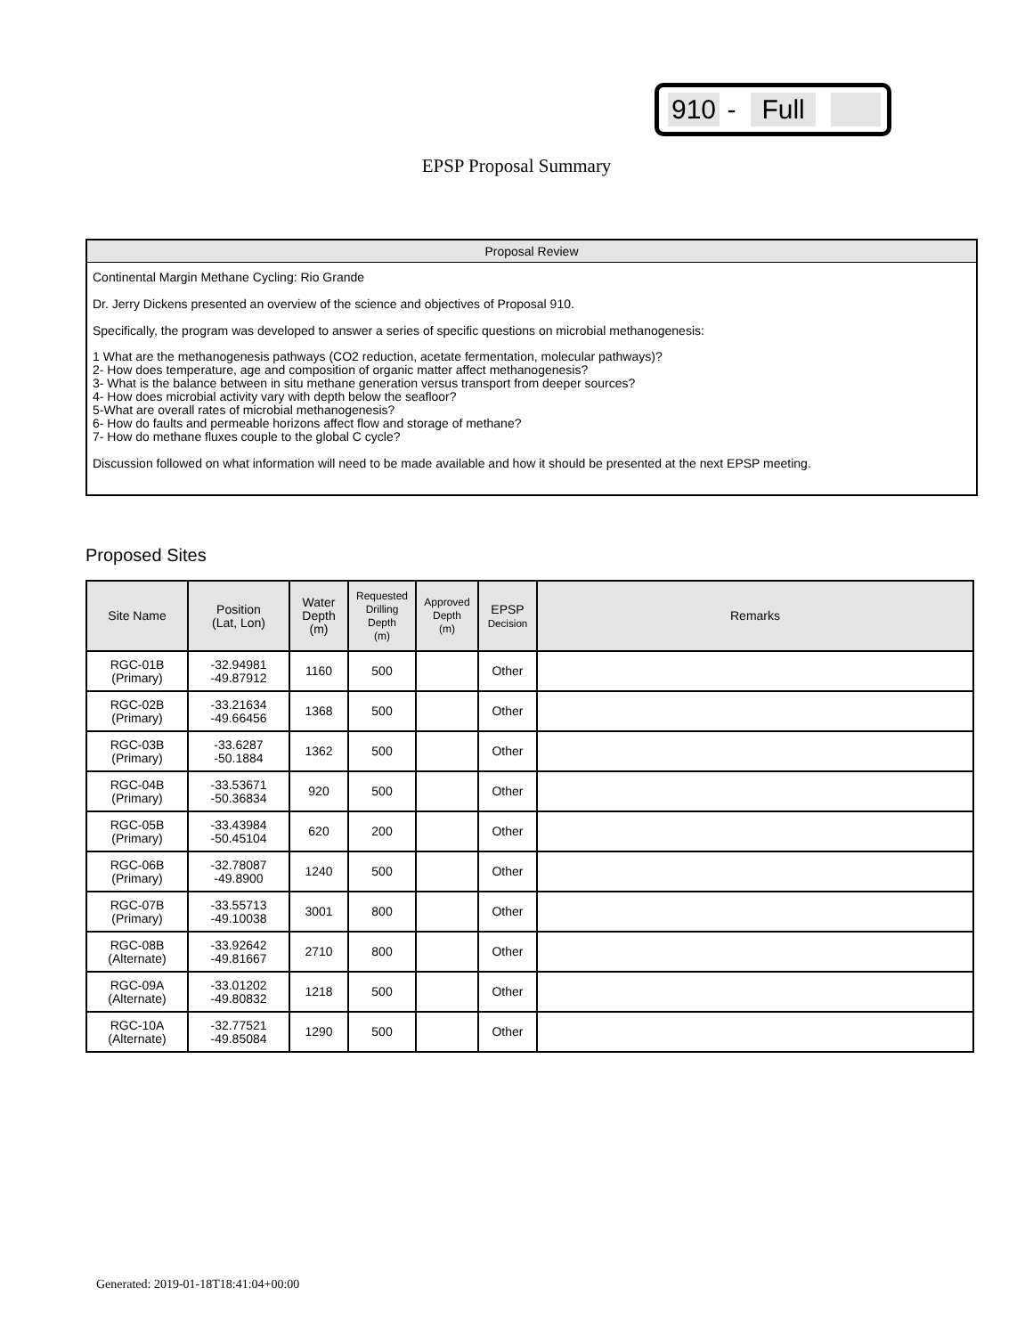910 - Full
EPSP Proposal Summary
Proposal Review
Continental Margin Methane Cycling: Rio Grande
Dr. Jerry Dickens presented an overview of the science and objectives of Proposal 910.
Specifically, the program was developed to answer a series of specific questions on microbial methanogenesis:
1 What are the methanogenesis pathways (CO2 reduction, acetate fermentation, molecular pathways)?
2- How does temperature, age and composition of organic matter affect methanogenesis?
3- What is the balance between in situ methane generation versus transport from deeper sources?
4- How does microbial activity vary with depth below the seafloor?
5-What are overall rates of microbial methanogenesis?
6- How do faults and permeable horizons affect flow and storage of methane?
7- How do methane fluxes couple to the global C cycle?
Discussion followed on what information will need to be made available and how it should be presented at the next EPSP meeting.
Proposed Sites
| Site Name | Position (Lat, Lon) | Water Depth (m) | Requested Drilling Depth (m) | Approved Depth (m) | EPSP Decision | Remarks |
| --- | --- | --- | --- | --- | --- | --- |
| RGC-01B (Primary) | -32.94981 -49.87912 | 1160 | 500 | | Other | |
| RGC-02B (Primary) | -33.21634 -49.66456 | 1368 | 500 | | Other | |
| RGC-03B (Primary) | -33.6287 -50.1884 | 1362 | 500 | | Other | |
| RGC-04B (Primary) | -33.53671 -50.36834 | 920 | 500 | | Other | |
| RGC-05B (Primary) | -33.43984 -50.45104 | 620 | 200 | | Other | |
| RGC-06B (Primary) | -32.78087 -49.8900 | 1240 | 500 | | Other | |
| RGC-07B (Primary) | -33.55713 -49.10038 | 3001 | 800 | | Other | |
| RGC-08B (Alternate) | -33.92642 -49.81667 | 2710 | 800 | | Other | |
| RGC-09A (Alternate) | -33.01202 -49.80832 | 1218 | 500 | | Other | |
| RGC-10A (Alternate) | -32.77521 -49.85084 | 1290 | 500 | | Other | |
Generated: 2019-01-18T18:41:04+00:00